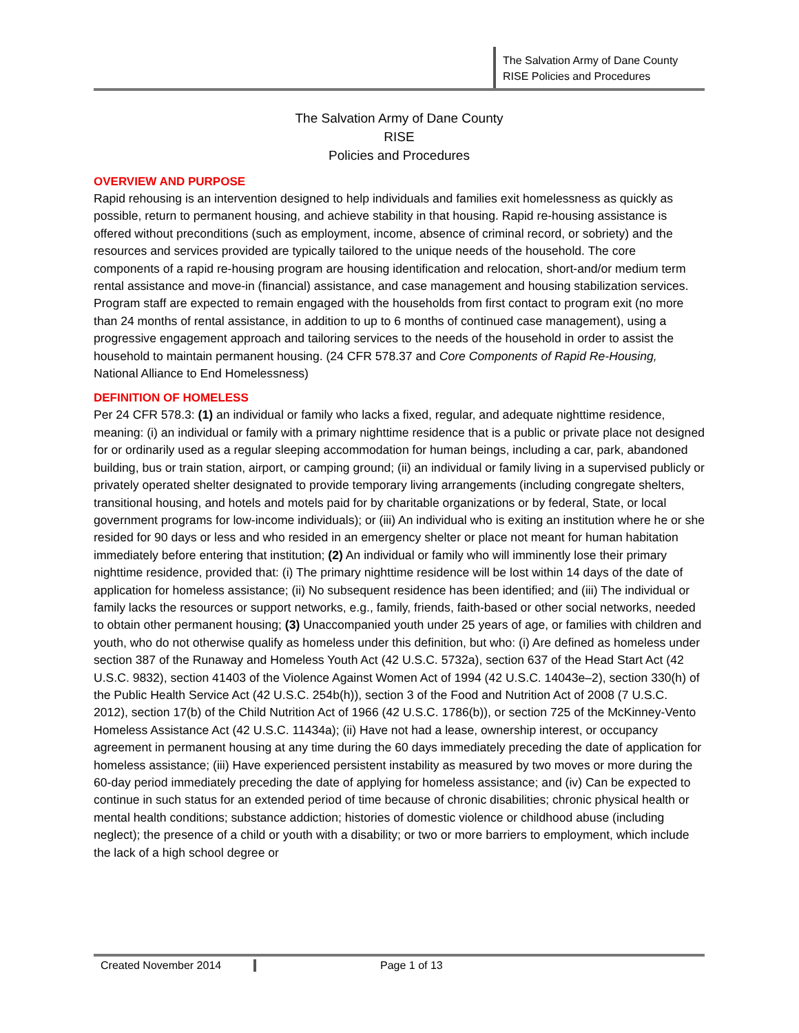The Salvation Army of Dane County
RISE Policies and Procedures
The Salvation Army of Dane County
RISE
Policies and Procedures
OVERVIEW AND PURPOSE
Rapid rehousing is an intervention designed to help individuals and families exit homelessness as quickly as possible, return to permanent housing, and achieve stability in that housing. Rapid re-housing assistance is offered without preconditions (such as employment, income, absence of criminal record, or sobriety) and the resources and services provided are typically tailored to the unique needs of the household. The core components of a rapid re-housing program are housing identification and relocation, short-and/or medium term rental assistance and move-in (financial) assistance, and case management and housing stabilization services. Program staff are expected to remain engaged with the households from first contact to program exit (no more than 24 months of rental assistance, in addition to up to 6 months of continued case management), using a progressive engagement approach and tailoring services to the needs of the household in order to assist the household to maintain permanent housing. (24 CFR 578.37 and Core Components of Rapid Re-Housing, National Alliance to End Homelessness)
DEFINITION OF HOMELESS
Per 24 CFR 578.3: (1) an individual or family who lacks a fixed, regular, and adequate nighttime residence, meaning: (i) an individual or family with a primary nighttime residence that is a public or private place not designed for or ordinarily used as a regular sleeping accommodation for human beings, including a car, park, abandoned building, bus or train station, airport, or camping ground; (ii) an individual or family living in a supervised publicly or privately operated shelter designated to provide temporary living arrangements (including congregate shelters, transitional housing, and hotels and motels paid for by charitable organizations or by federal, State, or local government programs for low-income individuals); or (iii) An individual who is exiting an institution where he or she resided for 90 days or less and who resided in an emergency shelter or place not meant for human habitation immediately before entering that institution; (2) An individual or family who will imminently lose their primary nighttime residence, provided that: (i) The primary nighttime residence will be lost within 14 days of the date of application for homeless assistance; (ii) No subsequent residence has been identified; and (iii) The individual or family lacks the resources or support networks, e.g., family, friends, faith-based or other social networks, needed to obtain other permanent housing; (3) Unaccompanied youth under 25 years of age, or families with children and youth, who do not otherwise qualify as homeless under this definition, but who: (i) Are defined as homeless under section 387 of the Runaway and Homeless Youth Act (42 U.S.C. 5732a), section 637 of the Head Start Act (42 U.S.C. 9832), section 41403 of the Violence Against Women Act of 1994 (42 U.S.C. 14043e–2), section 330(h) of the Public Health Service Act (42 U.S.C. 254b(h)), section 3 of the Food and Nutrition Act of 2008 (7 U.S.C. 2012), section 17(b) of the Child Nutrition Act of 1966 (42 U.S.C. 1786(b)), or section 725 of the McKinney-Vento Homeless Assistance Act (42 U.S.C. 11434a); (ii) Have not had a lease, ownership interest, or occupancy agreement in permanent housing at any time during the 60 days immediately preceding the date of application for homeless assistance; (iii) Have experienced persistent instability as measured by two moves or more during the 60-day period immediately preceding the date of applying for homeless assistance; and (iv) Can be expected to continue in such status for an extended period of time because of chronic disabilities; chronic physical health or mental health conditions; substance addiction; histories of domestic violence or childhood abuse (including neglect); the presence of a child or youth with a disability; or two or more barriers to employment, which include the lack of a high school degree or
Created November 2014 Page 1 of 13